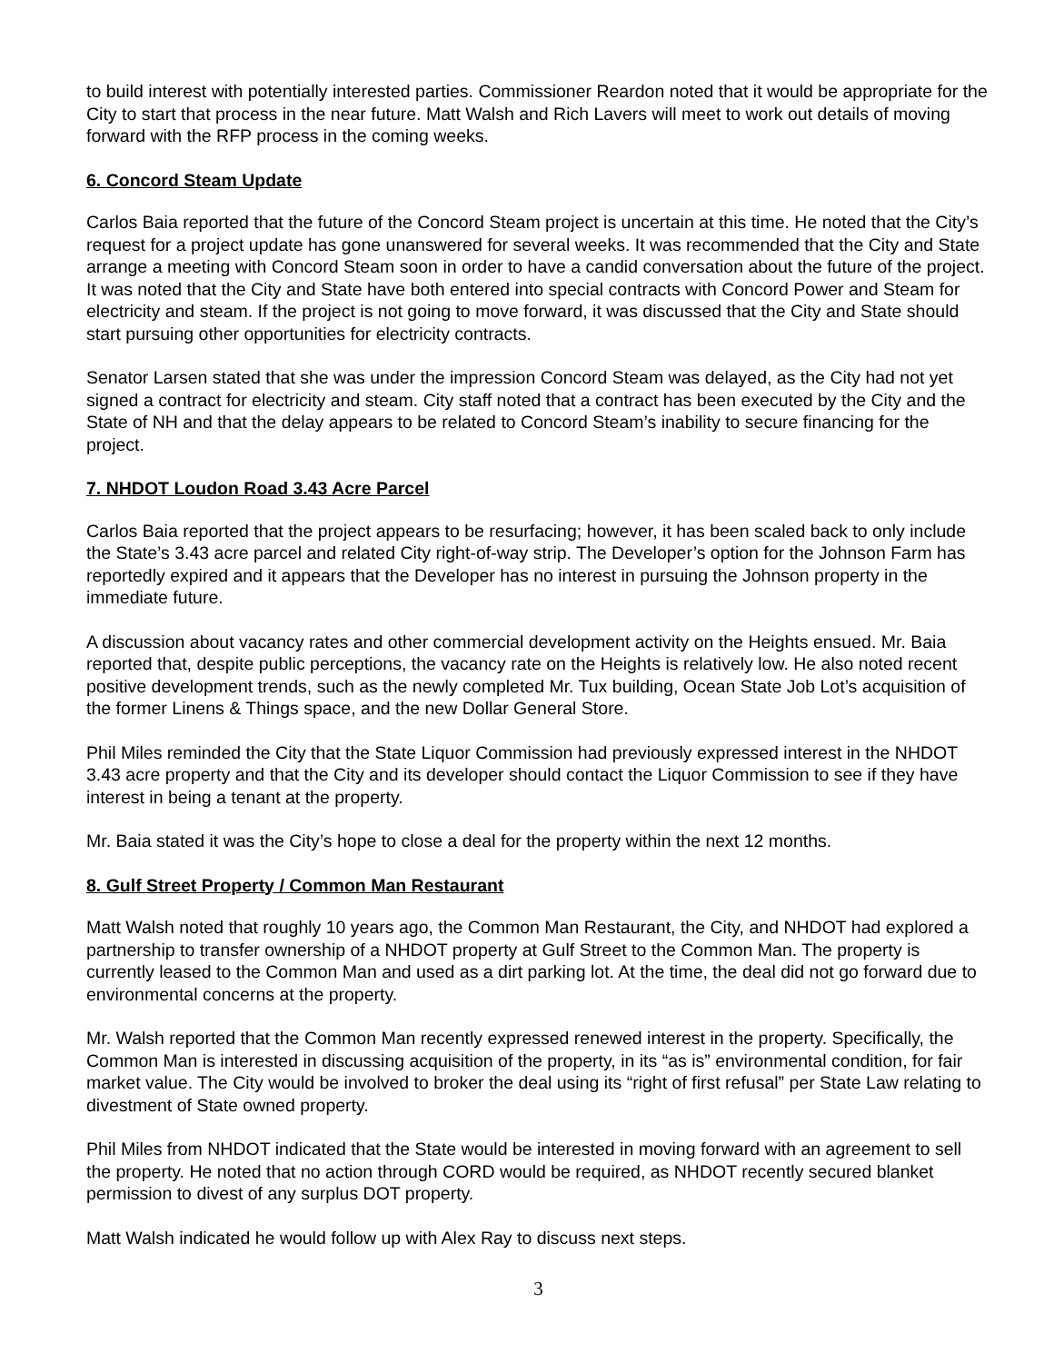to build interest with potentially interested parties. Commissioner Reardon noted that it would be appropriate for the City to start that process in the near future. Matt Walsh and Rich Lavers will meet to work out details of moving forward with the RFP process in the coming weeks.
6. Concord Steam Update
Carlos Baia reported that the future of the Concord Steam project is uncertain at this time. He noted that the City’s request for a project update has gone unanswered for several weeks. It was recommended that the City and State arrange a meeting with Concord Steam soon in order to have a candid conversation about the future of the project. It was noted that the City and State have both entered into special contracts with Concord Power and Steam for electricity and steam. If the project is not going to move forward, it was discussed that the City and State should start pursuing other opportunities for electricity contracts.
Senator Larsen stated that she was under the impression Concord Steam was delayed, as the City had not yet signed a contract for electricity and steam. City staff noted that a contract has been executed by the City and the State of NH and that the delay appears to be related to Concord Steam’s inability to secure financing for the project.
7. NHDOT Loudon Road 3.43 Acre Parcel
Carlos Baia reported that the project appears to be resurfacing; however, it has been scaled back to only include the State’s 3.43 acre parcel and related City right-of-way strip. The Developer’s option for the Johnson Farm has reportedly expired and it appears that the Developer has no interest in pursuing the Johnson property in the immediate future.
A discussion about vacancy rates and other commercial development activity on the Heights ensued. Mr. Baia reported that, despite public perceptions, the vacancy rate on the Heights is relatively low. He also noted recent positive development trends, such as the newly completed Mr. Tux building, Ocean State Job Lot’s acquisition of the former Linens & Things space, and the new Dollar General Store.
Phil Miles reminded the City that the State Liquor Commission had previously expressed interest in the NHDOT 3.43 acre property and that the City and its developer should contact the Liquor Commission to see if they have interest in being a tenant at the property.
Mr. Baia stated it was the City’s hope to close a deal for the property within the next 12 months.
8. Gulf Street Property / Common Man Restaurant
Matt Walsh noted that roughly 10 years ago, the Common Man Restaurant, the City, and NHDOT had explored a partnership to transfer ownership of a NHDOT property at Gulf Street to the Common Man. The property is currently leased to the Common Man and used as a dirt parking lot. At the time, the deal did not go forward due to environmental concerns at the property.
Mr. Walsh reported that the Common Man recently expressed renewed interest in the property. Specifically, the Common Man is interested in discussing acquisition of the property, in its “as is” environmental condition, for fair market value. The City would be involved to broker the deal using its “right of first refusal” per State Law relating to divestment of State owned property.
Phil Miles from NHDOT indicated that the State would be interested in moving forward with an agreement to sell the property. He noted that no action through CORD would be required, as NHDOT recently secured blanket permission to divest of any surplus DOT property.
Matt Walsh indicated he would follow up with Alex Ray to discuss next steps.
3